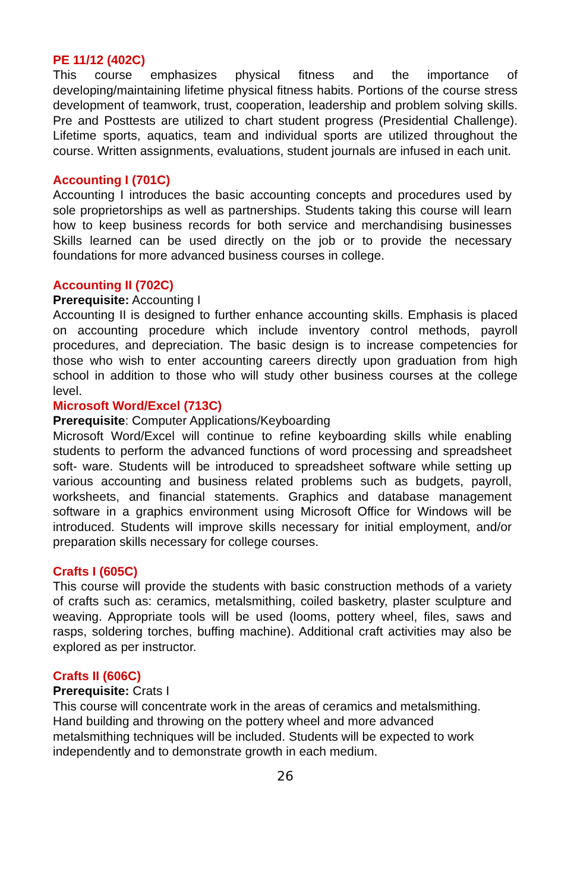PE 11/12 (402C)
This course emphasizes physical fitness and the importance of developing/maintaining lifetime physical fitness habits. Portions of the course stress development of teamwork, trust, cooperation, leadership and problem solving skills. Pre and Posttests are utilized to chart student progress (Presidential Challenge). Lifetime sports, aquatics, team and individual sports are utilized throughout the course. Written assignments, evaluations, student journals are infused in each unit.
Accounting I (701C)
Accounting I introduces the basic accounting concepts and procedures used by sole proprietorships as well as partnerships. Students taking this course will learn how to keep business records for both service and merchandising businesses Skills learned can be used directly on the job or to provide the necessary foundations for more advanced business courses in college.
Accounting II (702C)
Prerequisite: Accounting I
Accounting II is designed to further enhance accounting skills. Emphasis is placed on accounting procedure which include inventory control methods, payroll procedures, and depreciation. The basic design is to increase competencies for those who wish to enter accounting careers directly upon graduation from high school in addition to those who will study other business courses at the college level.
Microsoft Word/Excel (713C)
Prerequisite: Computer Applications/Keyboarding
Microsoft Word/Excel will continue to refine keyboarding skills while enabling students to perform the advanced functions of word processing and spreadsheet soft- ware. Students will be introduced to spreadsheet software while setting up various accounting and business related problems such as budgets, payroll, worksheets, and financial statements. Graphics and database management software in a graphics environment using Microsoft Office for Windows will be introduced. Students will improve skills necessary for initial employment, and/or preparation skills necessary for college courses.
Crafts I (605C)
This course will provide the students with basic construction methods of a variety of crafts such as: ceramics, metalsmithing, coiled basketry, plaster sculpture and weaving. Appropriate tools will be used (looms, pottery wheel, files, saws and rasps, soldering torches, buffing machine). Additional craft activities may also be explored as per instructor.
Crafts II (606C)
Prerequisite: Crats I
This course will concentrate work in the areas of ceramics and metalsmithing.
Hand building and throwing on the pottery wheel and more advanced
metalsmithing techniques will be included. Students will be expected to work
independently and to demonstrate growth in each medium.
26